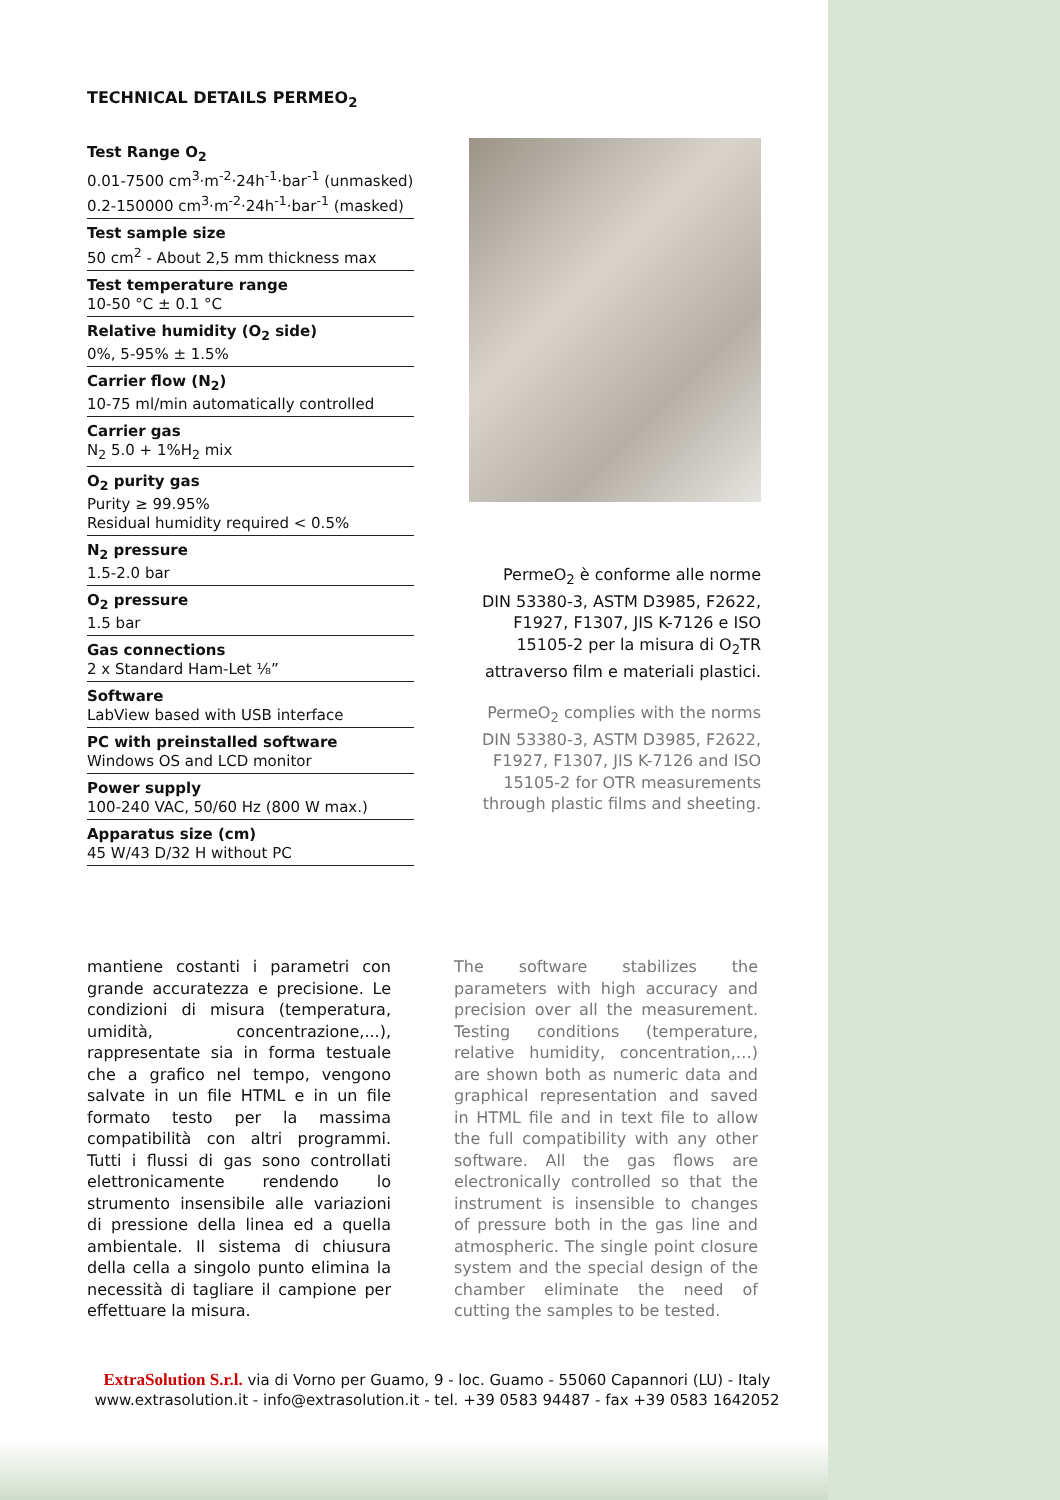TECHNICAL DETAILS PERMEO<sub>2</sub>
Test Range O<sub>2</sub>
0.01-7500 cm<sup>3</sup>·m<sup>-2</sup>·24h<sup>-1</sup>·bar<sup>-1</sup> (unmasked)
0.2-150000 cm<sup>3</sup>·m<sup>-2</sup>·24h<sup>-1</sup>·bar<sup>-1</sup> (masked)
Test sample size
50 cm<sup>2</sup> - About 2,5 mm thickness max
Test temperature range
10-50 °C ± 0.1 °C
Relative humidity (O<sub>2</sub> side)
0%, 5-95% ± 1.5%
Carrier flow (N<sub>2</sub>)
10-75 ml/min automatically controlled
Carrier gas
N<sub>2</sub> 5.0 + 1%H<sub>2</sub> mix
O<sub>2</sub> purity gas
Purity ≥ 99.95%
Residual humidity required < 0.5%
N<sub>2</sub> pressure
1.5-2.0 bar
O<sub>2</sub> pressure
1.5 bar
Gas connections
2 x Standard Ham-Let ⅛”
Software
LabView based with USB interface
PC with preinstalled software
Windows OS and LCD monitor
Power supply
100-240 VAC, 50/60 Hz (800 W max.)
Apparatus size (cm)
45 W/43 D/32 H without PC
PermeO<sub>2</sub> è conforme alle norme DIN 53380-3, ASTM D3985, F2622, F1927, F1307, JIS K-7126 e ISO 15105-2 per la misura di O<sub>2</sub>TR attraverso film e materiali plastici.
PermeO<sub>2</sub> complies with the norms DIN 53380-3, ASTM D3985, F2622, F1927, F1307, JIS K-7126 and ISO 15105-2 for OTR measurements through plastic films and sheeting.
mantiene costanti i parametri con grande accuratezza e precisione. Le condizioni di misura (temperatura, umidità, concentrazione,...), rappresentate sia in forma testuale che a grafico nel tempo, vengono salvate in un file HTML e in un file formato testo per la massima compatibilità con altri programmi. Tutti i flussi di gas sono controllati elettronicamente rendendo lo strumento insensibile alle variazioni di pressione della linea ed a quella ambientale. Il sistema di chiusura della cella a singolo punto elimina la necessità di tagliare il campione per effettuare la misura.
The software stabilizes the parameters with high accuracy and precision over all the measurement. Testing conditions (temperature, relative humidity, concentration,…) are shown both as numeric data and graphical representation and saved in HTML file and in text file to allow the full compatibility with any other software. All the gas flows are electronically controlled so that the instrument is insensible to changes of pressure both in the gas line and atmospheric. The single point closure system and the special design of the chamber eliminate the need of cutting the samples to be tested.
ExtraSolution S.r.l. via di Vorno per Guamo, 9 - loc. Guamo - 55060 Capannori (LU) - Italy
www.extrasolution.it - info@extrasolution.it - tel. +39 0583 94487 - fax +39 0583 1642052